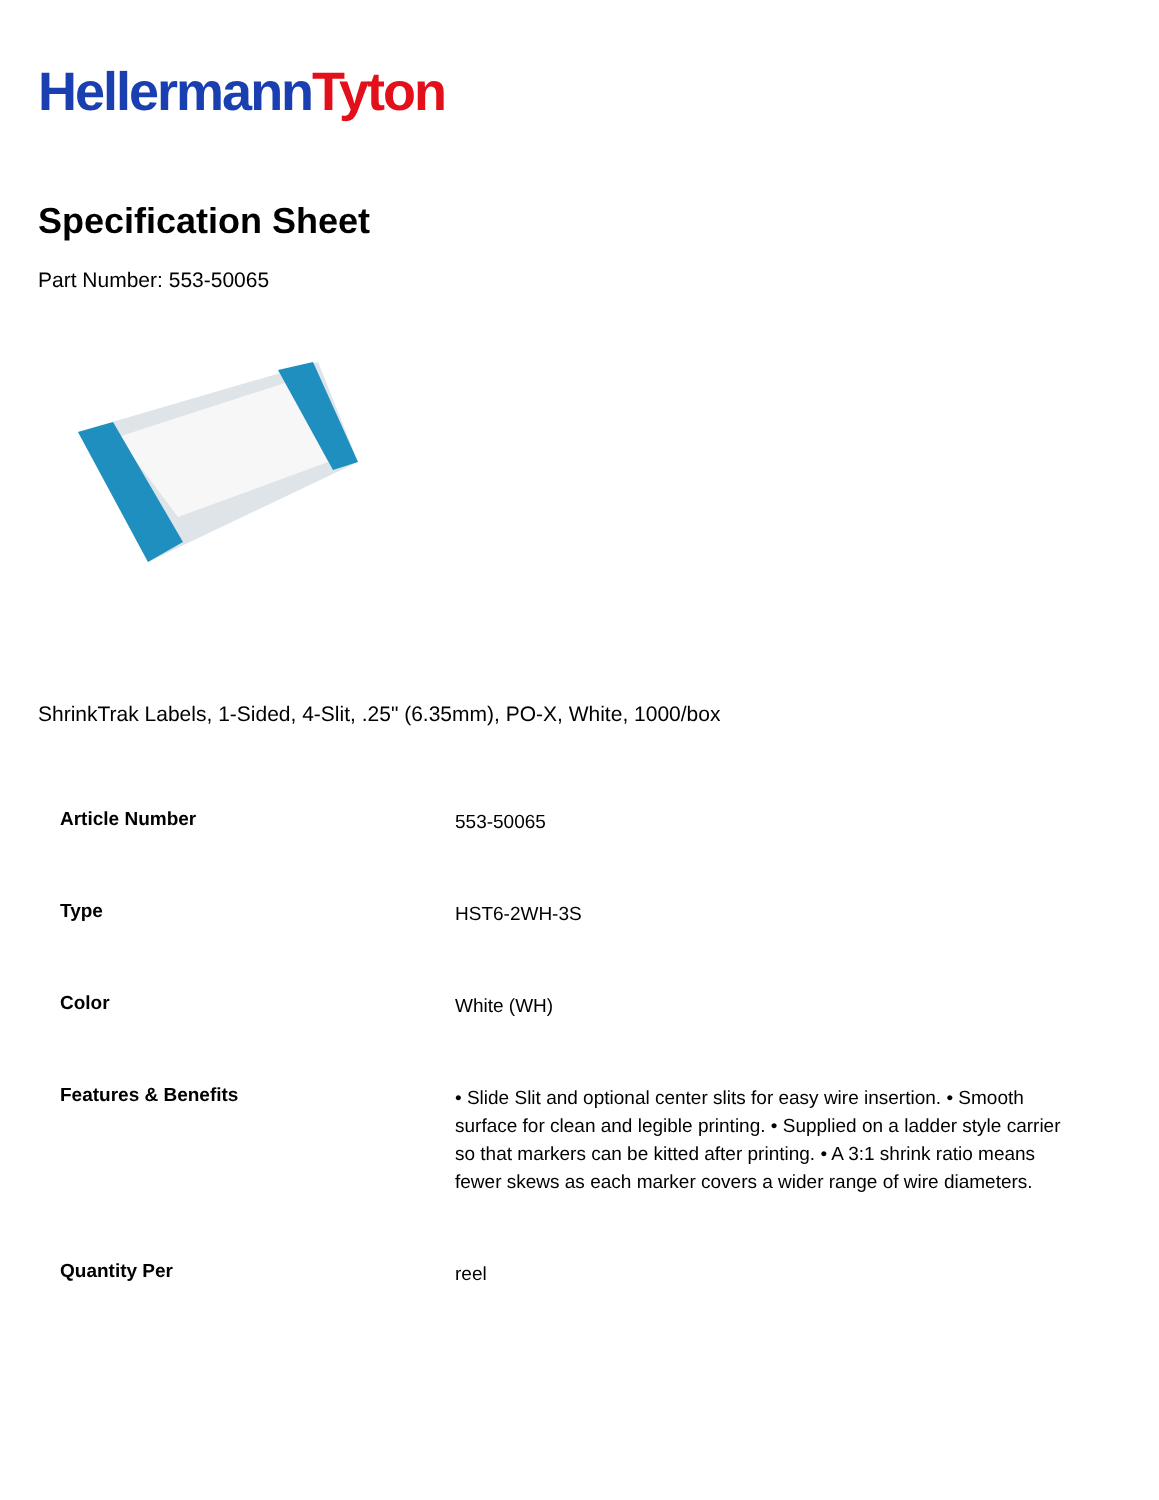Hellermann Tyton
Specification Sheet
Part Number: 553-50065
ShrinkTrak Labels, 1-Sided, 4-Slit, .25" (6.35mm), PO-X, White, 1000/box
| Article Number | 553-50065 |
| Type | HST6-2WH-3S |
| Color | White (WH) |
| Features & Benefits | • Slide Slit and optional center slits for easy wire insertion. • Smooth surface for clean and legible printing. • Supplied on a ladder style carrier so that markers can be kitted after printing. • A 3:1 shrink ratio means fewer skews as each marker covers a wider range of wire diameters. |
| Quantity Per | reel |